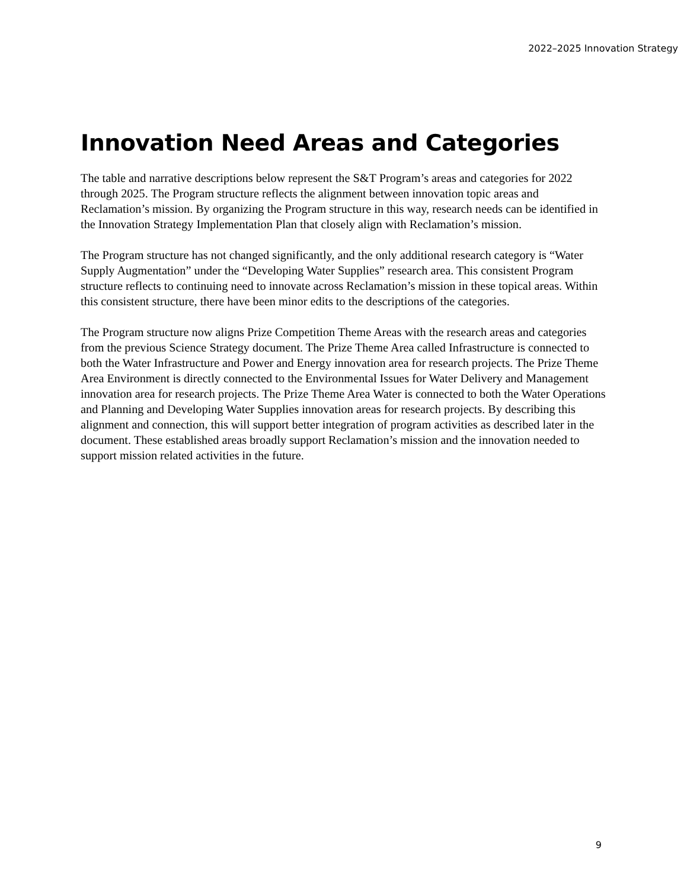2022–2025 Innovation Strategy
Innovation Need Areas and Categories
The table and narrative descriptions below represent the S&T Program’s areas and categories for 2022 through 2025. The Program structure reflects the alignment between innovation topic areas and Reclamation’s mission. By organizing the Program structure in this way, research needs can be identified in the Innovation Strategy Implementation Plan that closely align with Reclamation’s mission.
The Program structure has not changed significantly, and the only additional research category is “Water Supply Augmentation” under the “Developing Water Supplies” research area. This consistent Program structure reflects to continuing need to innovate across Reclamation’s mission in these topical areas. Within this consistent structure, there have been minor edits to the descriptions of the categories.
The Program structure now aligns Prize Competition Theme Areas with the research areas and categories from the previous Science Strategy document. The Prize Theme Area called Infrastructure is connected to both the Water Infrastructure and Power and Energy innovation area for research projects. The Prize Theme Area Environment is directly connected to the Environmental Issues for Water Delivery and Management innovation area for research projects. The Prize Theme Area Water is connected to both the Water Operations and Planning and Developing Water Supplies innovation areas for research projects. By describing this alignment and connection, this will support better integration of program activities as described later in the document. These established areas broadly support Reclamation’s mission and the innovation needed to support mission related activities in the future.
9